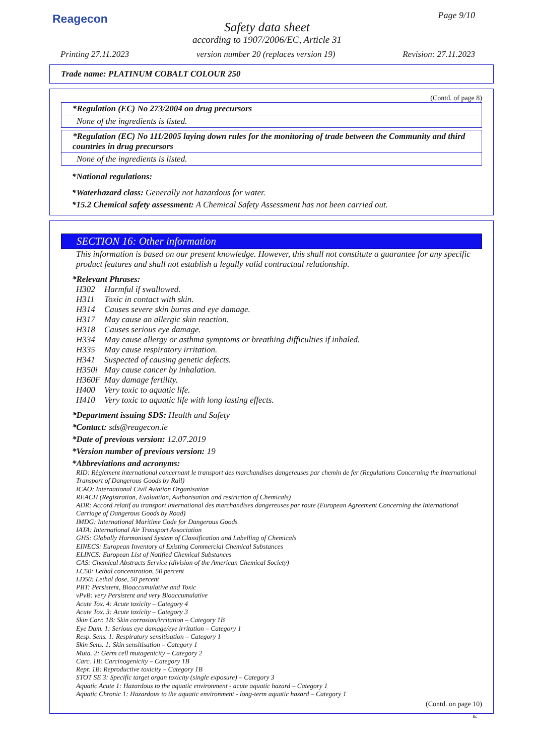Reagecon Page 9/10
Safety data sheet
according to 1907/2006/EC, Article 31
Printing 27.11.2023 version number 20 (replaces version 19) Revision: 27.11.2023
Trade name: PLATINUM COBALT COLOUR 250
(Contd. of page 8)
*Regulation (EC) No 273/2004 on drug precursors
None of the ingredients is listed.
*Regulation (EC) No 111/2005 laying down rules for the monitoring of trade between the Community and third countries in drug precursors
None of the ingredients is listed.
*National regulations:
*Waterhazard class: Generally not hazardous for water.
*15.2 Chemical safety assessment: A Chemical Safety Assessment has not been carried out.
SECTION 16: Other information
This information is based on our present knowledge. However, this shall not constitute a guarantee for any specific product features and shall not establish a legally valid contractual relationship.
*Relevant Phrases:
H302 Harmful if swallowed. H311 Toxic in contact with skin. H314 Causes severe skin burns and eye damage. H317 May cause an allergic skin reaction. H318 Causes serious eye damage. H334 May cause allergy or asthma symptoms or breathing difficulties if inhaled. H335 May cause respiratory irritation. H341 Suspected of causing genetic defects. H350i May cause cancer by inhalation. H360F May damage fertility. H400 Very toxic to aquatic life. H410 Very toxic to aquatic life with long lasting effects.
*Department issuing SDS: Health and Safety
*Contact: sds@reagecon.ie
*Date of previous version: 12.07.2019
*Version number of previous version: 19
*Abbreviations and acronyms:
RID: Règlement international concernant le transport des marchandises dangereuses par chemin de fer (Regulations Concerning the International Transport of Dangerous Goods by Rail)
ICAO: International Civil Aviation Organisation
REACH (Registration, Evaluation, Authorisation and restriction of Chemicals)
ADR: Accord relatif au transport international des marchandises dangereuses par route (European Agreement Concerning the International Carriage of Dangerous Goods by Road)
IMDG: International Maritime Code for Dangerous Goods
IATA: International Air Transport Association
GHS: Globally Harmonised System of Classification and Labelling of Chemicals
EINECS: European Inventory of Existing Commercial Chemical Substances
ELINCS: European List of Notified Chemical Substances
CAS: Chemical Abstracts Service (division of the American Chemical Society)
LC50: Lethal concentration, 50 percent
LD50: Lethal dose, 50 percent
PBT: Persistent, Bioaccumulative and Toxic
vPvB: very Persistent and very Bioaccumulative
Acute Tox. 4: Acute toxicity – Category 4
Acute Tox. 3: Acute toxicity – Category 3
Skin Corr. 1B: Skin corrosion/irritation – Category 1B
Eye Dam. 1: Serious eye damage/eye irritation – Category 1
Resp. Sens. 1: Respiratory sensitisation – Category 1
Skin Sens. 1: Skin sensitisation – Category 1
Muta. 2: Germ cell mutagenicity – Category 2
Carc. 1B: Carcinogenicity – Category 1B
Repr. 1B: Reproductive toxicity – Category 1B
STOT SE 3: Specific target organ toxicity (single exposure) – Category 3
Aquatic Acute 1: Hazardous to the aquatic environment - acute aquatic hazard – Category 1
Aquatic Chronic 1: Hazardous to the aquatic environment - long-term aquatic hazard – Category 1
(Contd. on page 10)
IE